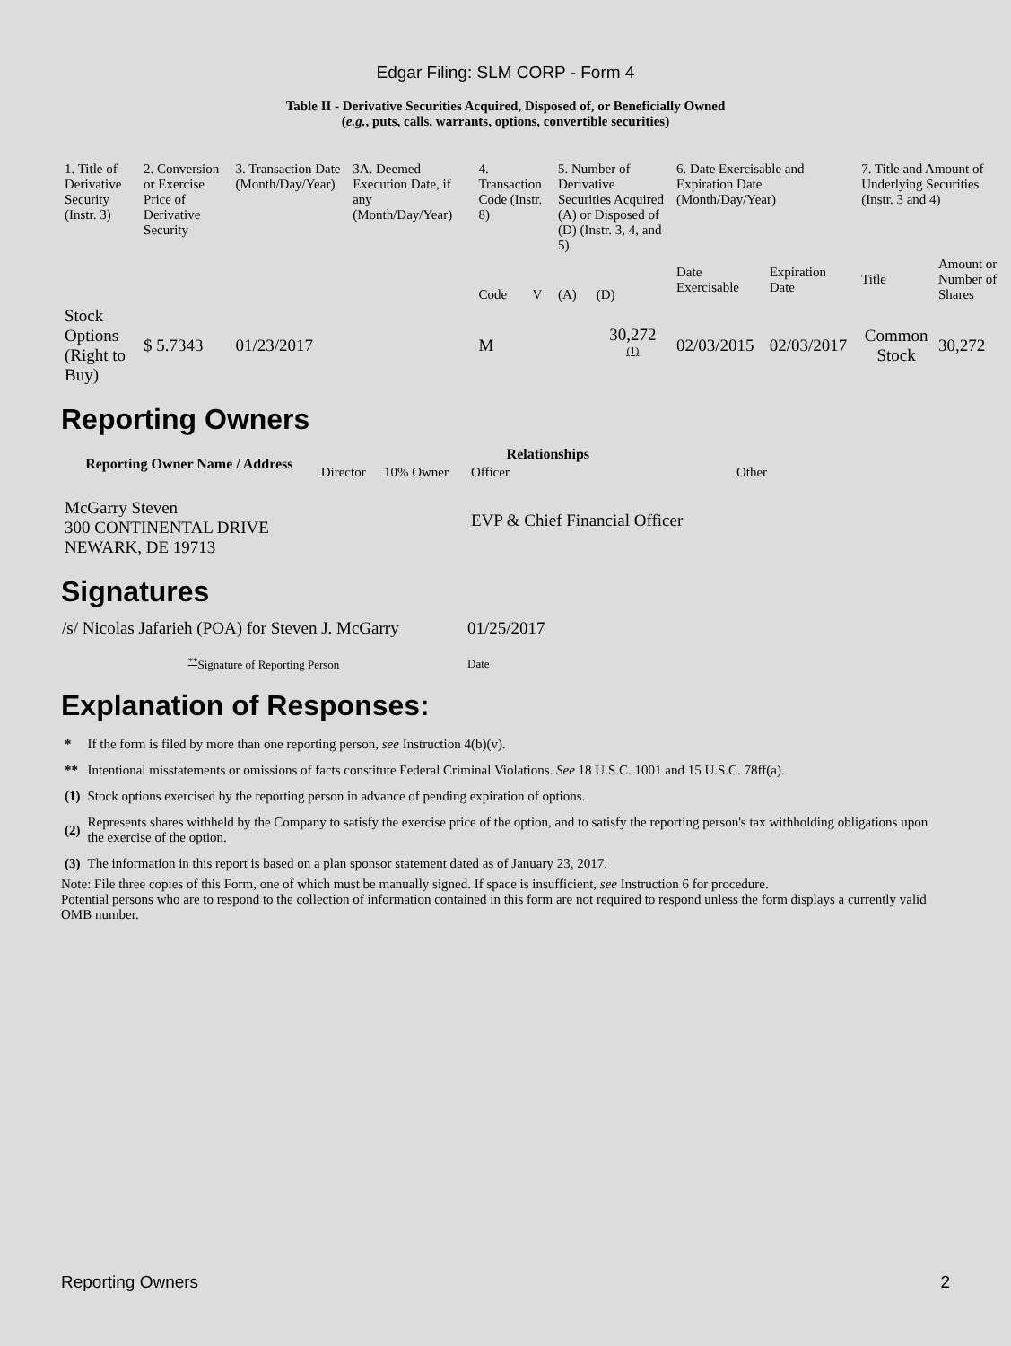Edgar Filing: SLM CORP - Form 4
Table II - Derivative Securities Acquired, Disposed of, or Beneficially Owned
(e.g., puts, calls, warrants, options, convertible securities)
| 1. Title of Derivative Security (Instr. 3) | 2. Conversion or Exercise Price of Derivative Security | 3. Transaction Date (Month/Day/Year) | 3A. Deemed Execution Date, if any (Month/Day/Year) | 4. Transaction Code (Instr. 8) | | 5. Number of Derivative Securities Acquired (A) or Disposed of (D) (Instr. 3, 4, and 5) | | 6. Date Exercisable and Expiration Date (Month/Day/Year) | | 7. Title and Amount of Underlying Securities (Instr. 3 and 4) | |
| | | | | Code | V | (A) | (D) | Date Exercisable | Expiration Date | Title | Amount or Number of Shares |
| Stock Options (Right to Buy) | $ 5.7343 | 01/23/2017 | | M | | | 30,272 <sup>(1)</sup> | 02/03/2015 | 02/03/2017 | Common Stock | 30,272 |
Reporting Owners
| Reporting Owner Name / Address | Relationships | | | |
| --- | --- | --- | --- | --- |
| | Director | 10% Owner | Officer | Other |
| McGarry Steven 300 CONTINENTAL DRIVE NEWARK, DE 19713 | | | EVP & Chief Financial Officer | |
Signatures
| /s/ Nicolas Jafarieh (POA) for Steven J. McGarry | 01/25/2017 |
| <sup>**</sup> Signature of Reporting Person | Date |
Explanation of Responses:
| * | If the form is filed by more than one reporting person, see Instruction 4(b)(v). |
| ** | Intentional misstatements or omissions of facts constitute Federal Criminal Violations. See 18 U.S.C. 1001 and 15 U.S.C. 78ff(a). |
| (1) | Stock options exercised by the reporting person in advance of pending expiration of options. |
| (2) | Represents shares withheld by the Company to satisfy the exercise price of the option, and to satisfy the reporting person's tax withholding obligations upon the exercise of the option. |
| (3) | The information in this report is based on a plan sponsor statement dated as of January 23, 2017. |
Note: File three copies of this Form, one of which must be manually signed. If space is insufficient, see Instruction 6 for procedure.
Potential persons who are to respond to the collection of information contained in this form are not required to respond unless the form displays a currently valid OMB number.
Reporting Owners 2